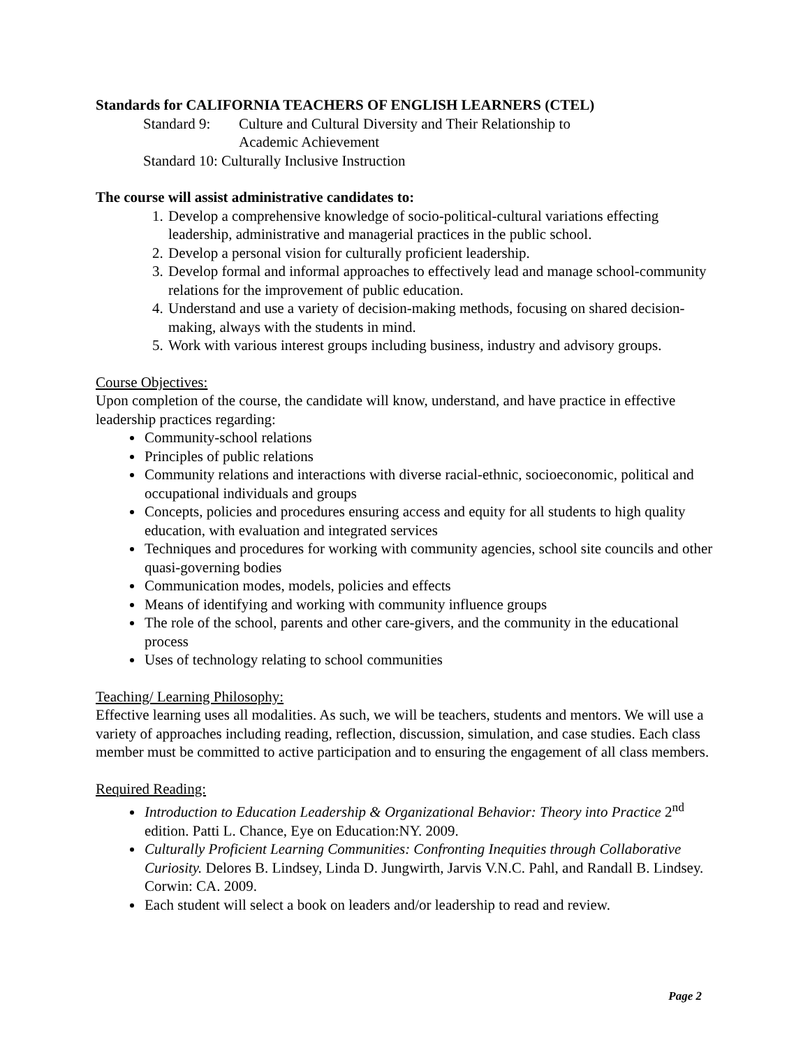Standards for CALIFORNIA TEACHERS OF ENGLISH LEARNERS (CTEL)
Standard 9: Culture and Cultural Diversity and Their Relationship to
Academic Achievement
Standard 10: Culturally Inclusive Instruction
The course will assist administrative candidates to:
1. Develop a comprehensive knowledge of socio-political-cultural variations effecting leadership, administrative and managerial practices in the public school.
2. Develop a personal vision for culturally proficient leadership.
3. Develop formal and informal approaches to effectively lead and manage school-community relations for the improvement of public education.
4. Understand and use a variety of decision-making methods, focusing on shared decision-making, always with the students in mind.
5. Work with various interest groups including business, industry and advisory groups.
Course Objectives:
Upon completion of the course, the candidate will know, understand, and have practice in effective leadership practices regarding:
Community-school relations
Principles of public relations
Community relations and interactions with diverse racial-ethnic, socioeconomic, political and occupational individuals and groups
Concepts, policies and procedures ensuring access and equity for all students to high quality education, with evaluation and integrated services
Techniques and procedures for working with community agencies, school site councils and other quasi-governing bodies
Communication modes, models, policies and effects
Means of identifying and working with community influence groups
The role of the school, parents and other care-givers, and the community in the educational process
Uses of technology relating to school communities
Teaching/ Learning Philosophy:
Effective learning uses all modalities. As such, we will be teachers, students and mentors. We will use a variety of approaches including reading, reflection, discussion, simulation, and case studies. Each class member must be committed to active participation and to ensuring the engagement of all class members.
Required Reading:
Introduction to Education Leadership & Organizational Behavior: Theory into Practice 2<sup>nd</sup> edition. Patti L. Chance, Eye on Education:NY. 2009.
Culturally Proficient Learning Communities: Confronting Inequities through Collaborative Curiosity. Delores B. Lindsey, Linda D. Jungwirth, Jarvis V.N.C. Pahl, and Randall B. Lindsey. Corwin: CA. 2009.
Each student will select a book on leaders and/or leadership to read and review.
Page 2